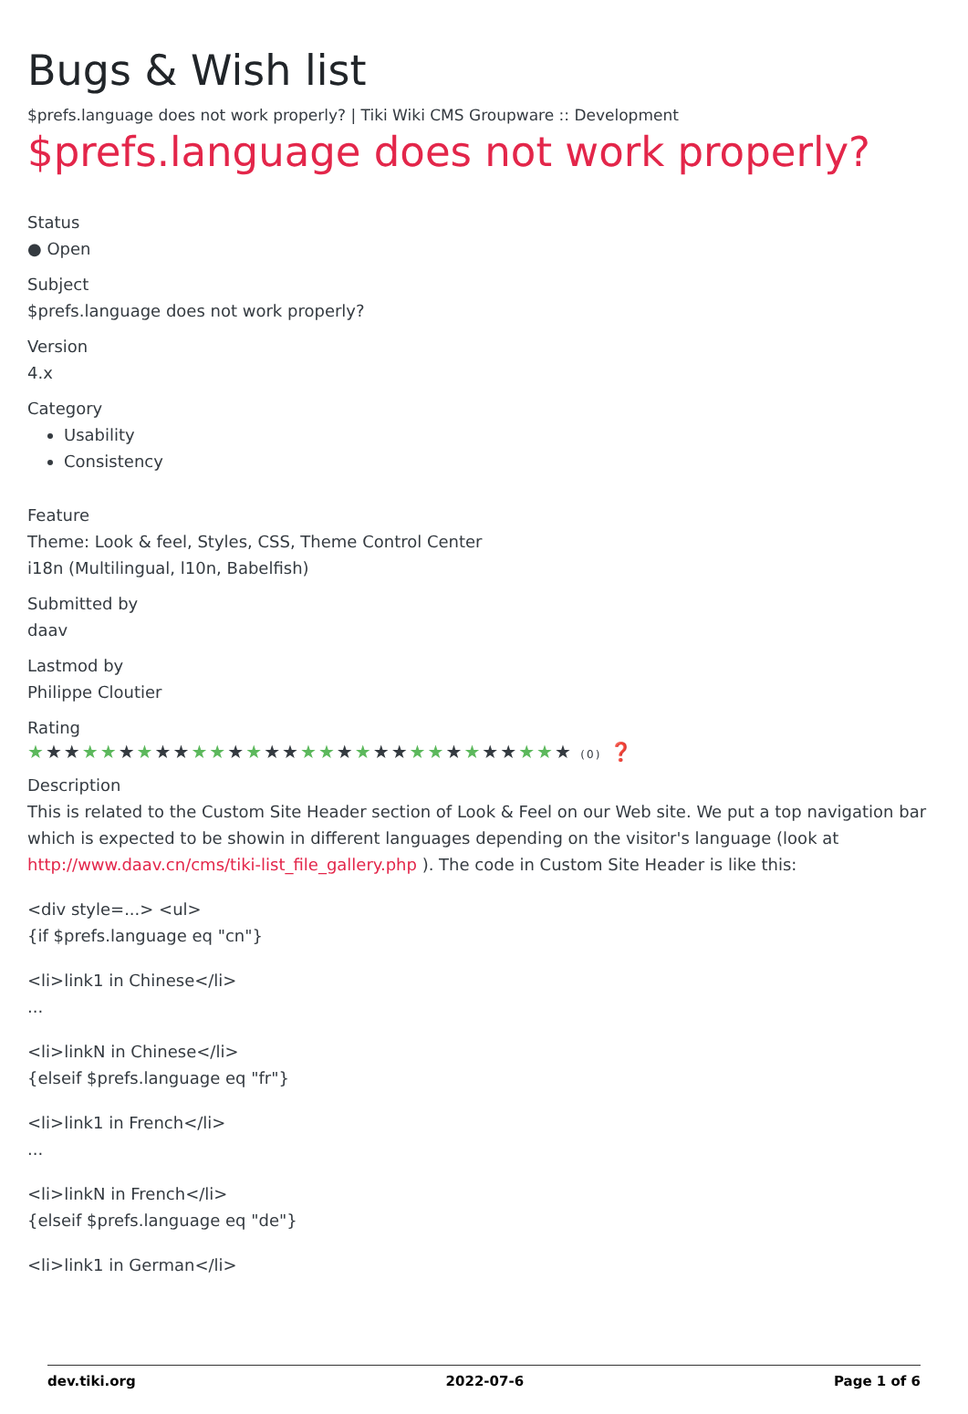Bugs & Wish list
$prefs.language does not work properly? | Tiki Wiki CMS Groupware :: Development
$prefs.language does not work properly?
Status
● Open
Subject
$prefs.language does not work properly?
Version
4.x
Category
Usability
Consistency
Feature
Theme: Look & feel, Styles, CSS, Theme Control Center
i18n (Multilingual, l10n, Babelfish)
Submitted by
daav
Lastmod by
Philippe Cloutier
Rating
★★★★★★★★★★★★★★★★★★★★★★★★★★★★★★ (0) ❓
Description
This is related to the Custom Site Header section of Look & Feel on our Web site. We put a top navigation bar which is expected to be showin in different languages depending on the visitor's language (look at http://www.daav.cn/cms/tiki-list_file_gallery.php ). The code in Custom Site Header is like this:
<div style=...> <ul>
{if $prefs.language eq "cn"}
<li>link1 in Chinese</li>
...
<li>linkN in Chinese</li>
{elseif $prefs.language eq "fr"}
<li>link1 in French</li>
...
<li>linkN in French</li>
{elseif $prefs.language eq "de"}
<li>link1 in German</li>
dev.tiki.org 2022-07-6 Page 1 of 6